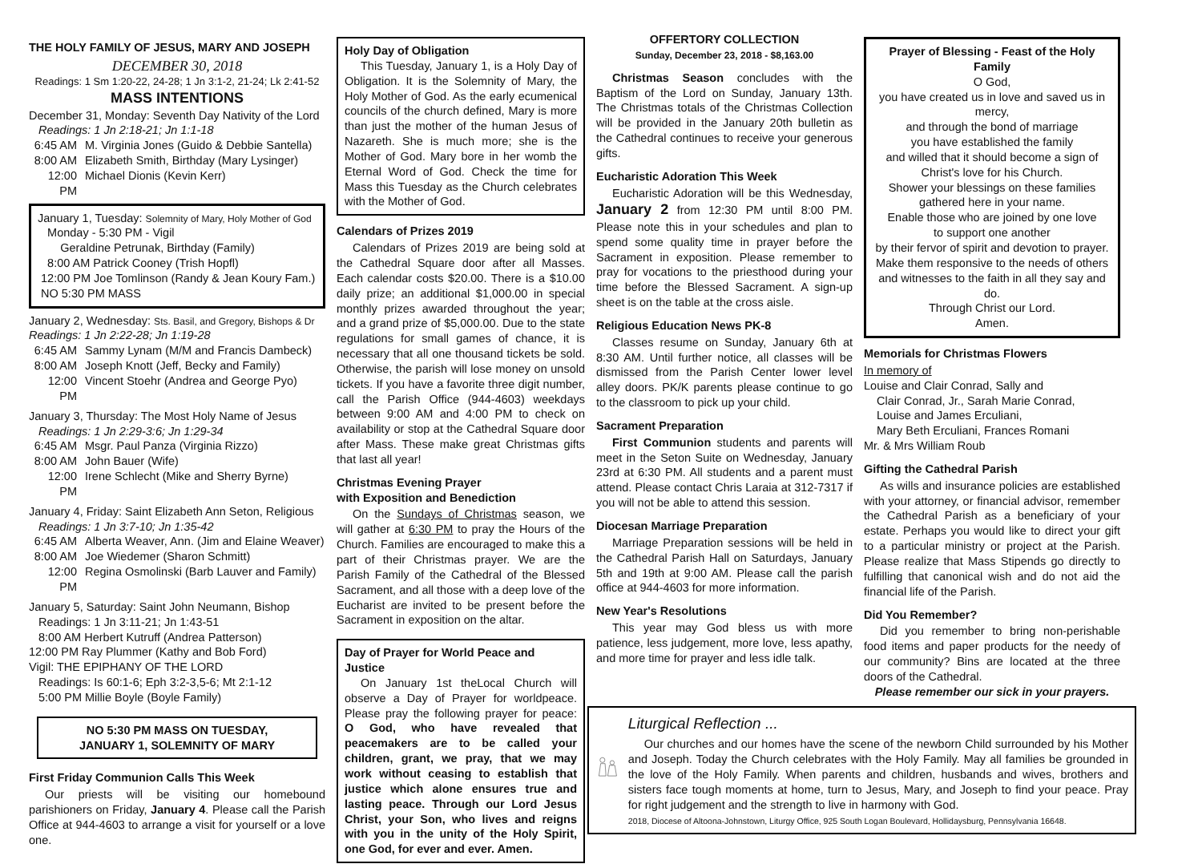THE HOLY FAMILY OF JESUS, MARY AND JOSEPH
DECEMBER 30, 2018
Readings: 1 Sm 1:20-22, 24-28; 1 Jn 3:1-2, 21-24; Lk 2:41-52
MASS INTENTIONS
December 31, Monday: Seventh Day Nativity of the Lord
Readings: 1 Jn 2:18-21; Jn 1:1-18
6:45 AM M. Virginia Jones (Guido & Debbie Santella)
8:00 AM Elizabeth Smith, Birthday (Mary Lysinger)
12:00 PM Michael Dionis (Kevin Kerr)
January 1, Tuesday: Solemnity of Mary, Holy Mother of God
Monday - 5:30 PM - Vigil
Geraldine Petrunak, Birthday (Family)
8:00 AM Patrick Cooney (Trish Hopfl)
12:00 PM Joe Tomlinson (Randy & Jean Koury Fam.)
NO 5:30 PM MASS
January 2, Wednesday: Sts. Basil, and Gregory, Bishops & Dr
Readings: 1 Jn 2:22-28; Jn 1:19-28
6:45 AM Sammy Lynam (M/M and Francis Dambeck)
8:00 AM Joseph Knott (Jeff, Becky and Family)
12:00 PM Vincent Stoehr (Andrea and George Pyo)
January 3, Thursday: The Most Holy Name of Jesus
Readings: 1 Jn 2:29-3:6; Jn 1:29-34
6:45 AM Msgr. Paul Panza (Virginia Rizzo)
8:00 AM John Bauer (Wife)
12:00 PM Irene Schlecht (Mike and Sherry Byrne)
January 4, Friday: Saint Elizabeth Ann Seton, Religious
Readings: 1 Jn 3:7-10; Jn 1:35-42
6:45 AM Alberta Weaver, Ann. (Jim and Elaine Weaver)
8:00 AM Joe Wiedemer (Sharon Schmitt)
12:00 PM Regina Osmolinski (Barb Lauver and Family)
January 5, Saturday: Saint John Neumann, Bishop
Readings: 1 Jn 3:11-21; Jn 1:43-51
8:00 AM Herbert Kutruff (Andrea Patterson)
12:00 PM Ray Plummer (Kathy and Bob Ford)
Vigil: THE EPIPHANY OF THE LORD
Readings: Is 60:1-6; Eph 3:2-3,5-6; Mt 2:1-12
5:00 PM Millie Boyle (Boyle Family)
NO 5:30 PM MASS ON TUESDAY,
JANUARY 1, SOLEMNITY OF MARY
First Friday Communion Calls This Week
Our priests will be visiting our homebound parishioners on Friday, January 4. Please call the Parish Office at 944-4603 to arrange a visit for yourself or a love one.
Holy Day of Obligation
This Tuesday, January 1, is a Holy Day of Obligation. It is the Solemnity of Mary, the Holy Mother of God. As the early ecumenical councils of the church defined, Mary is more than just the mother of the human Jesus of Nazareth. She is much more; she is the Mother of God. Mary bore in her womb the Eternal Word of God. Check the time for Mass this Tuesday as the Church celebrates with the Mother of God.
Calendars of Prizes 2019
Calendars of Prizes 2019 are being sold at the Cathedral Square door after all Masses. Each calendar costs $20.00. There is a $10.00 daily prize; an additional $1,000.00 in special monthly prizes awarded throughout the year; and a grand prize of $5,000.00. Due to the state regulations for small games of chance, it is necessary that all one thousand tickets be sold. Otherwise, the parish will lose money on unsold tickets. If you have a favorite three digit number, call the Parish Office (944-4603) weekdays between 9:00 AM and 4:00 PM to check on availability or stop at the Cathedral Square door after Mass. These make great Christmas gifts that last all year!
Christmas Evening Prayer
with Exposition and Benediction
On the Sundays of Christmas season, we will gather at 6:30 PM to pray the Hours of the Church. Families are encouraged to make this a part of their Christmas prayer. We are the Parish Family of the Cathedral of the Blessed Sacrament, and all those with a deep love of the Eucharist are invited to be present before the Sacrament in exposition on the altar.
Day of Prayer for World Peace and Justice
On January 1st theLocal Church will observe a Day of Prayer for worldpeace. Please pray the following prayer for peace: O God, who have revealed that peacemakers are to be called your children, grant, we pray, that we may work without ceasing to establish that justice which alone ensures true and lasting peace. Through our Lord Jesus Christ, your Son, who lives and reigns with you in the unity of the Holy Spirit, one God, for ever and ever. Amen.
OFFERTORY COLLECTION
Sunday, December 23, 2018 - $8,163.00
Christmas Season concludes with the Baptism of the Lord on Sunday, January 13th. The Christmas totals of the Christmas Collection will be provided in the January 20th bulletin as the Cathedral continues to receive your generous gifts.
Eucharistic Adoration This Week
Eucharistic Adoration will be this Wednesday, January 2 from 12:30 PM until 8:00 PM. Please note this in your schedules and plan to spend some quality time in prayer before the Sacrament in exposition. Please remember to pray for vocations to the priesthood during your time before the Blessed Sacrament. A sign-up sheet is on the table at the cross aisle.
Religious Education News PK-8
Classes resume on Sunday, January 6th at 8:30 AM. Until further notice, all classes will be dismissed from the Parish Center lower level alley doors. PK/K parents please continue to go to the classroom to pick up your child.
Sacrament Preparation
First Communion students and parents will meet in the Seton Suite on Wednesday, January 23rd at 6:30 PM. All students and a parent must attend. Please contact Chris Laraia at 312-7317 if you will not be able to attend this session.
Diocesan Marriage Preparation
Marriage Preparation sessions will be held in the Cathedral Parish Hall on Saturdays, January 5th and 19th at 9:00 AM. Please call the parish office at 944-4603 for more information.
New Year's Resolutions
This year may God bless us with more patience, less judgement, more love, less apathy, and more time for prayer and less idle talk.
Prayer of Blessing - Feast of the Holy Family
O God,
you have created us in love and saved us in mercy,
and through the bond of marriage
you have established the family
and willed that it should become a sign of
Christ's love for his Church.
Shower your blessings on these families
gathered here in your name.
Enable those who are joined by one love
to support one another
by their fervor of spirit and devotion to prayer.
Make them responsive to the needs of others
and witnesses to the faith in all they say and do.
Through Christ our Lord.
Amen.
Memorials for Christmas Flowers
In memory of
Louise and Clair Conrad, Sally and
Clair Conrad, Jr., Sarah Marie Conrad,
Louise and James Erculiani,
Mary Beth Erculiani, Frances Romani
Mr. & Mrs William Roub
Gifting the Cathedral Parish
As wills and insurance policies are established with your attorney, or financial advisor, remember the Cathedral Parish as a beneficiary of your estate. Perhaps you would like to direct your gift to a particular ministry or project at the Parish. Please realize that Mass Stipends go directly to fulfilling that canonical wish and do not aid the financial life of the Parish.
Did You Remember?
Did you remember to bring non-perishable food items and paper products for the needy of our community? Bins are located at the three doors of the Cathedral.
Please remember our sick in your prayers.
Liturgical Reflection ...
Our churches and our homes have the scene of the newborn Child surrounded by his Mother and Joseph. Today the Church celebrates with the Holy Family. May all families be grounded in the love of the Holy Family. When parents and children, husbands and wives, brothers and sisters face tough moments at home, turn to Jesus, Mary, and Joseph to find your peace. Pray for right judgement and the strength to live in harmony with God.
2018, Diocese of Altoona-Johnstown, Liturgy Office, 925 South Logan Boulevard, Hollidaysburg, Pennsylvania 16648.